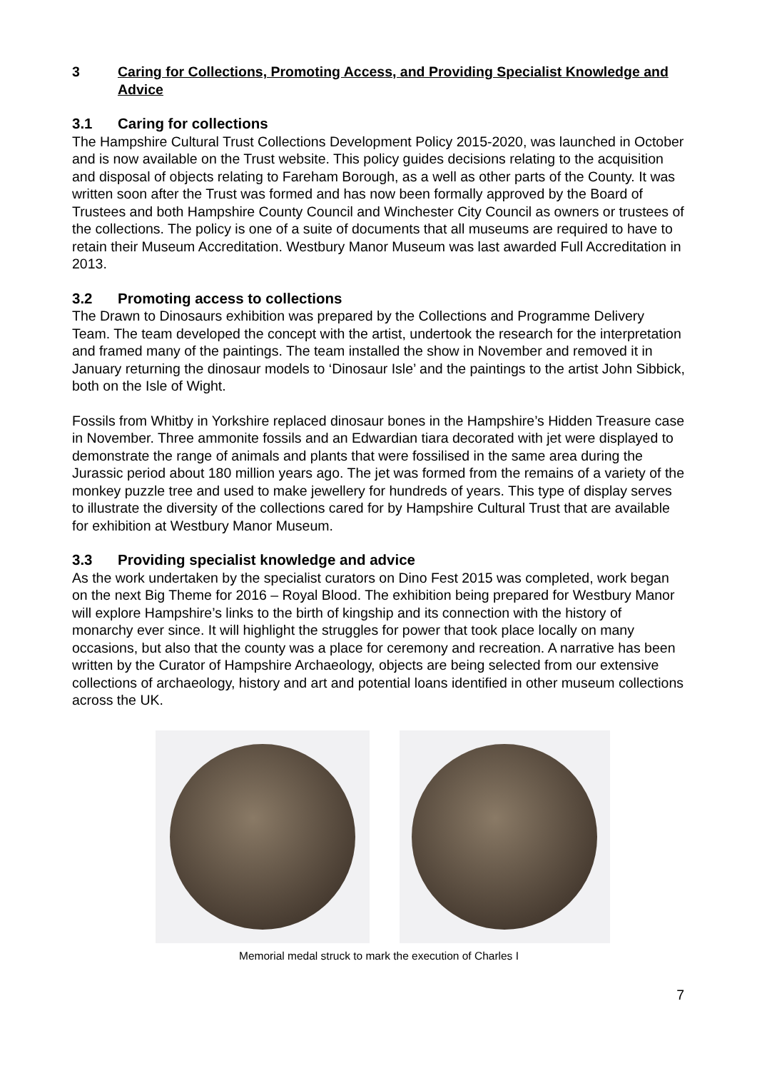3 Caring for Collections, Promoting Access, and Providing Specialist Knowledge and Advice
3.1 Caring for collections
The Hampshire Cultural Trust Collections Development Policy 2015-2020, was launched in October and is now available on the Trust website. This policy guides decisions relating to the acquisition and disposal of objects relating to Fareham Borough, as a well as other parts of the County. It was written soon after the Trust was formed and has now been formally approved by the Board of Trustees and both Hampshire County Council and Winchester City Council as owners or trustees of the collections. The policy is one of a suite of documents that all museums are required to have to retain their Museum Accreditation. Westbury Manor Museum was last awarded Full Accreditation in 2013.
3.2 Promoting access to collections
The Drawn to Dinosaurs exhibition was prepared by the Collections and Programme Delivery Team. The team developed the concept with the artist, undertook the research for the interpretation and framed many of the paintings. The team installed the show in November and removed it in January returning the dinosaur models to ‘Dinosaur Isle’ and the paintings to the artist John Sibbick, both on the Isle of Wight.
Fossils from Whitby in Yorkshire replaced dinosaur bones in the Hampshire’s Hidden Treasure case in November. Three ammonite fossils and an Edwardian tiara decorated with jet were displayed to demonstrate the range of animals and plants that were fossilised in the same area during the Jurassic period about 180 million years ago. The jet was formed from the remains of a variety of the monkey puzzle tree and used to make jewellery for hundreds of years. This type of display serves to illustrate the diversity of the collections cared for by Hampshire Cultural Trust that are available for exhibition at Westbury Manor Museum.
3.3 Providing specialist knowledge and advice
As the work undertaken by the specialist curators on Dino Fest 2015 was completed, work began on the next Big Theme for 2016 – Royal Blood. The exhibition being prepared for Westbury Manor will explore Hampshire’s links to the birth of kingship and its connection with the history of monarchy ever since. It will highlight the struggles for power that took place locally on many occasions, but also that the county was a place for ceremony and recreation. A narrative has been written by the Curator of Hampshire Archaeology, objects are being selected from our extensive collections of archaeology, history and art and potential loans identified in other museum collections across the UK.
Memorial medal struck to mark the execution of Charles I
7